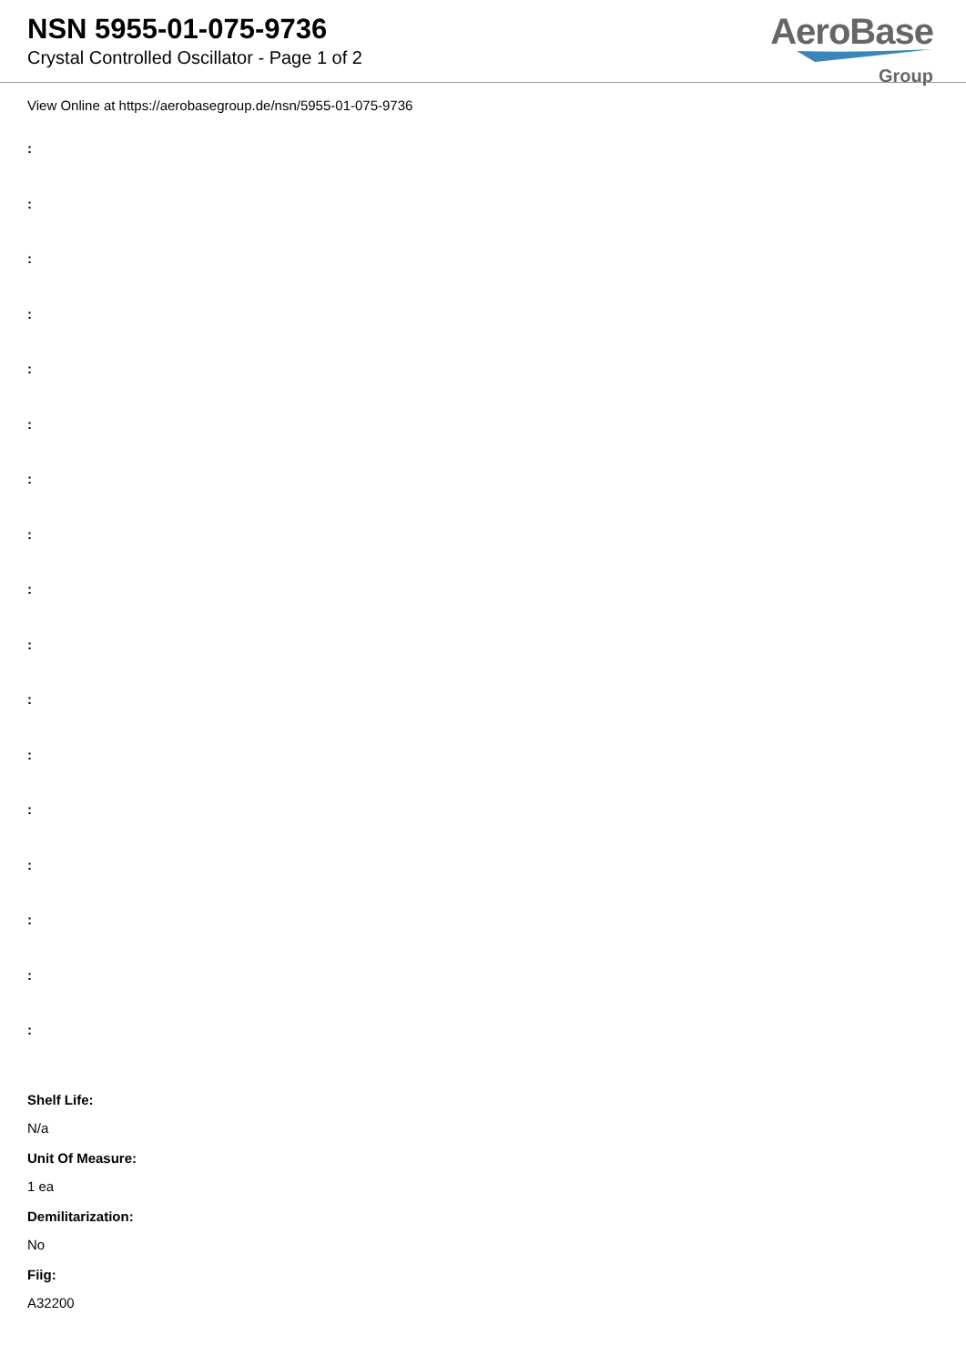NSN 5955-01-075-9736
Crystal Controlled Oscillator - Page 1 of 2
AeroBase
Group
View Online at https://aerobasegroup.de/nsn/5955-01-075-9736
:
:
:
:
:
:
:
:
:
:
:
:
:
:
:
:
:
Shelf Life:
N/a
Unit Of Measure:
1 ea
Demilitarization:
No
Fiig:
A32200